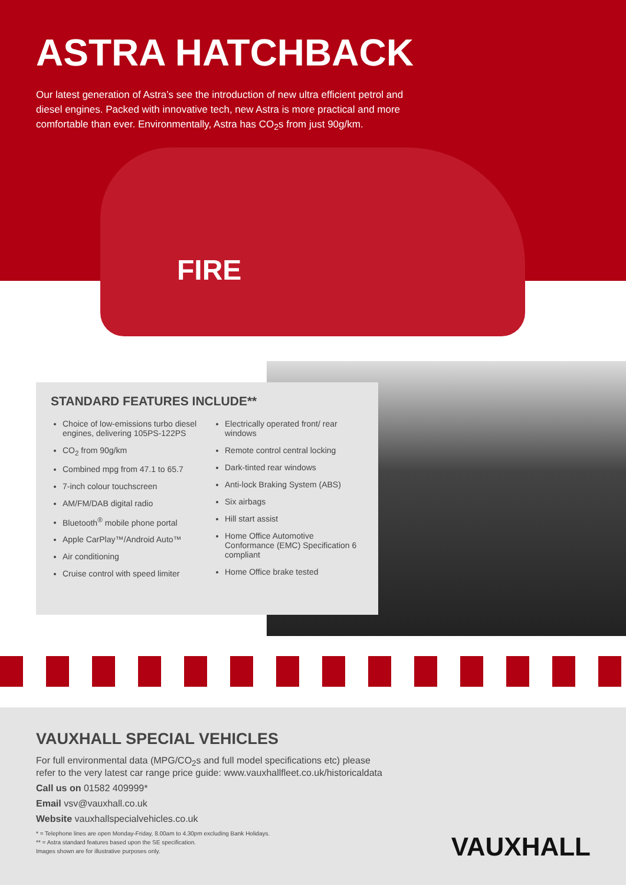ASTRA HATCHBACK
Our latest generation of Astra’s see the introduction of new ultra efficient petrol and diesel engines. Packed with innovative tech, new Astra is more practical and more comfortable than ever. Environmentally, Astra has CO<sub>2</sub>s from just 90g/km.
FIRE
STANDARD FEATURES INCLUDE**
Choice of low-emissions turbo diesel engines, delivering 105PS-122PS
CO<sub>2</sub> from 90g/km
Combined mpg from 47.1 to 65.7
7-inch colour touchscreen
AM/FM/DAB digital radio
Bluetooth<sup>®</sup> mobile phone portal
Apple CarPlay™/Android Auto™
Air conditioning
Cruise control with speed limiter
Electrically operated front/ rear windows
Remote control central locking
Dark-tinted rear windows
Anti-lock Braking System (ABS)
Six airbags
Hill start assist
Home Office Automotive Conformance (EMC) Specification 6 compliant
Home Office brake tested
VAUXHALL SPECIAL VEHICLES
For full environmental data (MPG/CO<sub>2</sub>s and full model specifications etc) please
refer to the very latest car range price guide: www.vauxhallfleet.co.uk/historicaldata
Call us on 01582 409999*
Email vsv@vauxhall.co.uk
Website vauxhallspecialvehicles.co.uk
* = Telephone lines are open Monday-Friday, 8.00am to 4.30pm excluding Bank Holidays.
** = Astra standard features based upon the SE specification.
Images shown are for illustrative purposes only.
VAUXHALL